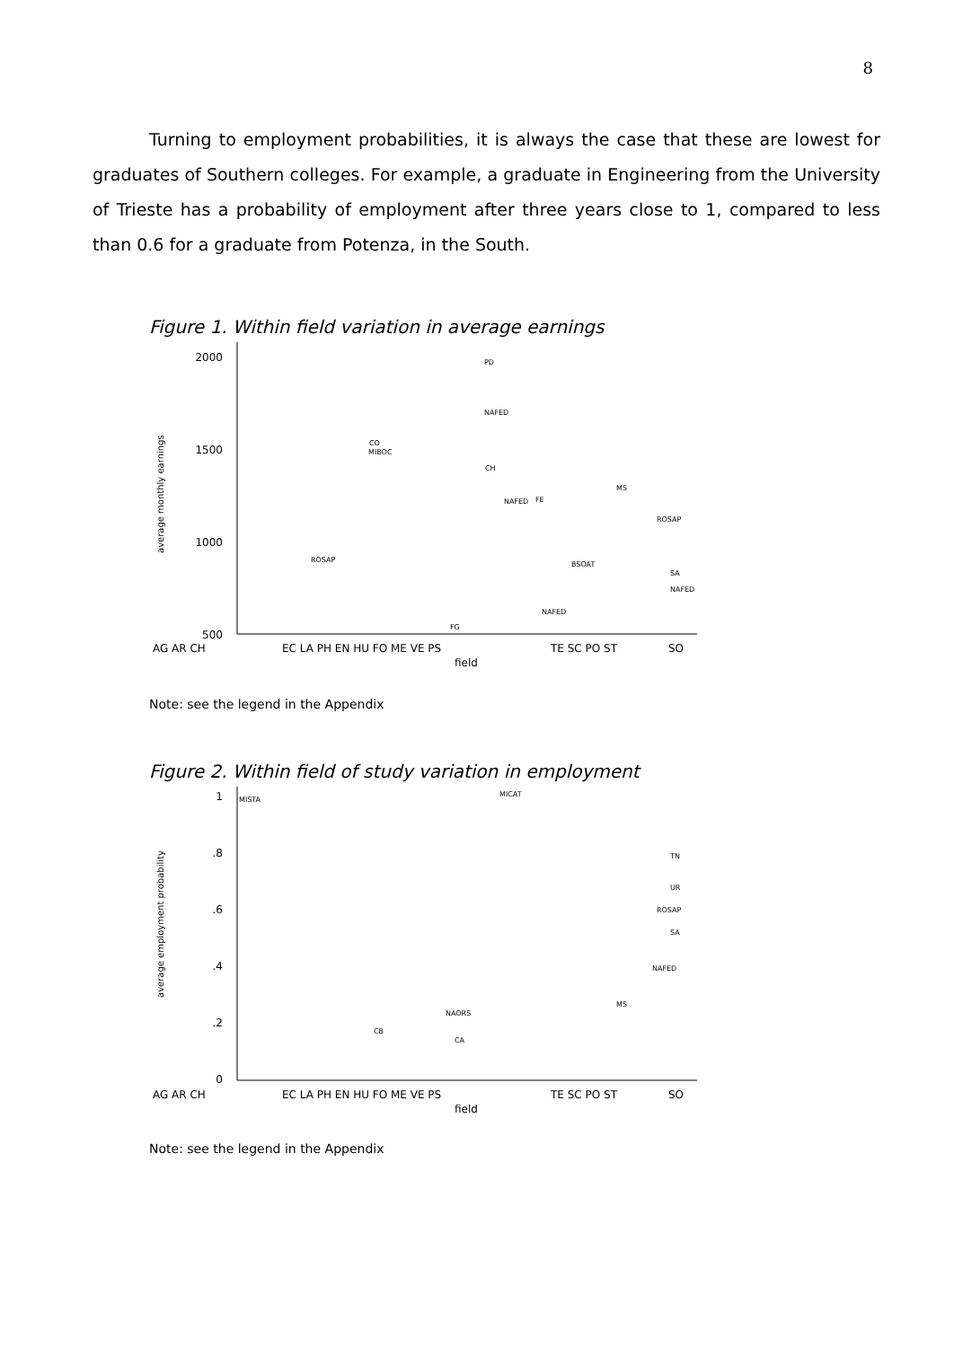8
Turning to employment probabilities, it is always the case that these are lowest for graduates of Southern colleges. For example, a graduate in Engineering from the University of Trieste has a probability of employment after three years close to 1, compared to less than 0.6 for a graduate from Potenza, in the South.
Figure 1. Within field variation in average earnings
2000
1500
1000
500
average monthly earnings
PD
NAFED
CO
MIBOC
CH
MS
FE
NAFED
ROSAP
FG
NAFED
SA
NAFED
ROSAP
BSOAT
AG AR CH
EC LA PH EN HU FO ME VE PS
TE SC PO ST
SO
field
Note: see the legend in the Appendix
Figure 2. Within field of study variation in employment
1
.8
.6
.4
.2
0
average employment probability
MISTA
MICAT
NAORS
CA
CB
UR
ROSAP
SA
NAFED
TN
MS
AG AR CH
EC LA PH EN HU FO ME VE PS
TE SC PO ST
SO
field
Note: see the legend in the Appendix